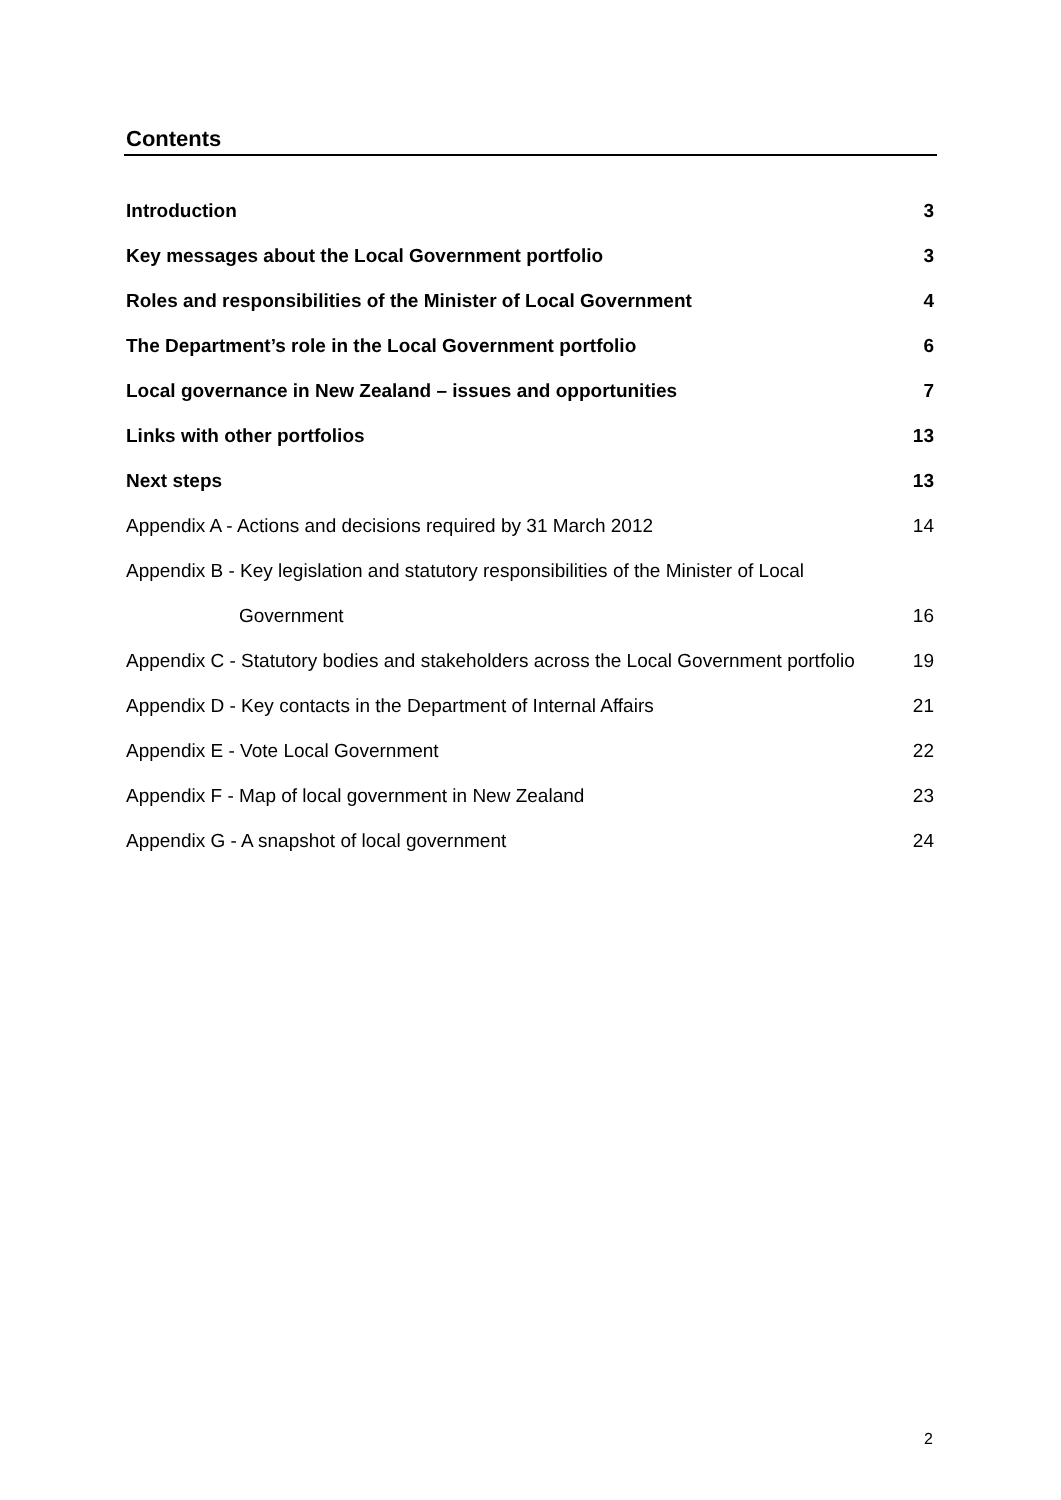Contents
Introduction 3
Key messages about the Local Government portfolio 3
Roles and responsibilities of the Minister of Local Government 4
The Department’s role in the Local Government portfolio 6
Local governance in New Zealand – issues and opportunities 7
Links with other portfolios 13
Next steps 13
Appendix A - Actions and decisions required by 31 March 2012 14
Appendix B - Key legislation and statutory responsibilities of the Minister of Local
Government 16
Appendix C - Statutory bodies and stakeholders across the Local Government portfolio 19
Appendix D - Key contacts in the Department of Internal Affairs 21
Appendix E - Vote Local Government 22
Appendix F - Map of local government in New Zealand 23
Appendix G - A snapshot of local government 24
2